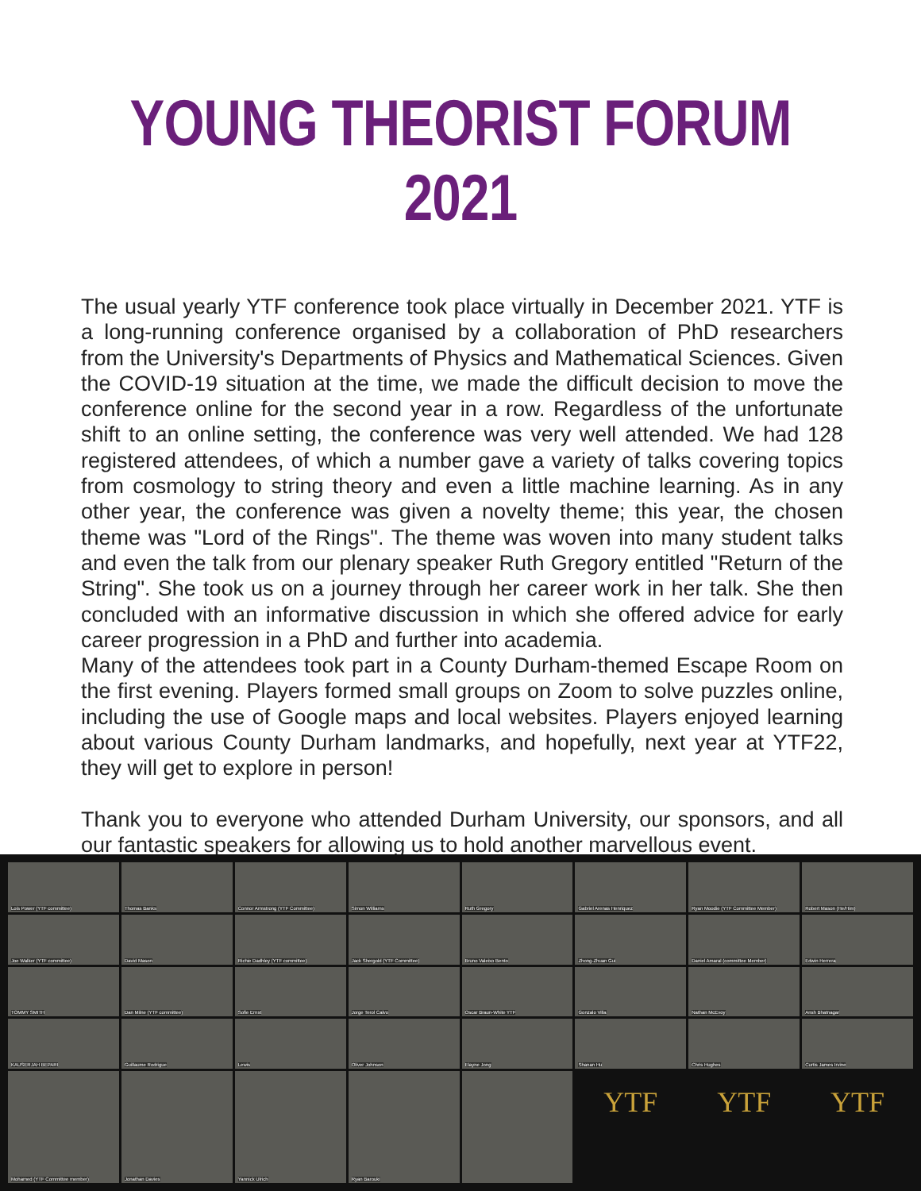YOUNG THEORIST FORUM 2021
The usual yearly YTF conference took place virtually in December 2021. YTF is a long-running conference organised by a collaboration of PhD researchers from the University's Departments of Physics and Mathematical Sciences. Given the COVID-19 situation at the time, we made the difficult decision to move the conference online for the second year in a row. Regardless of the unfortunate shift to an online setting, the conference was very well attended. We had 128 registered attendees, of which a number gave a variety of talks covering topics from cosmology to string theory and even a little machine learning. As in any other year, the conference was given a novelty theme; this year, the chosen theme was "Lord of the Rings". The theme was woven into many student talks and even the talk from our plenary speaker Ruth Gregory entitled "Return of the String". She took us on a journey through her career work in her talk. She then concluded with an informative discussion in which she offered advice for early career progression in a PhD and further into academia.
Many of the attendees took part in a County Durham-themed Escape Room on the first evening. Players formed small groups on Zoom to solve puzzles online, including the use of Google maps and local websites. Players enjoyed learning about various County Durham landmarks, and hopefully, next year at YTF22, they will get to explore in person!
Thank you to everyone who attended Durham University, our sponsors, and all our fantastic speakers for allowing us to hold another marvellous event.
Lois Power (YTF committee)
Thomas Banks
Connor Armstrong (YTF Committee)
Simon Williams
Ruth Gregory
Gabriel Arenas Henriquez
Ryan Moodie (YTF Committee Member)
Robert Mason (He/Him)
Joe Walker (YTF committee)
David Mason
Richie Dadhley (YTF committee)
Jack Shergold (YTF Committee)
Bruno Valeixo Bento
Zhong-Zhuan Gui
Daniel Amaral (committee Member)
Edwin Herrera
TOMMY SMITH
Dan Milne (YTF committee)
Sofie Ernst
Jorge Terol Calvo
Oscar Braun-White YTF
Gonzalo Villa
Nathan McEvoy
Ansh Bhatnagar
KAUSERJAH BEPARI
Guillaume Rodrigue
Lewis
Oliver Johnson
Elayne Jong
Shanan Hu
Chris Hughes
Curtis James Irvine
Mohamed (YTF Committee member)
Jonathan Davies
Yannick Ulrich
Ryan Barouki
YTF
YTF
YTF